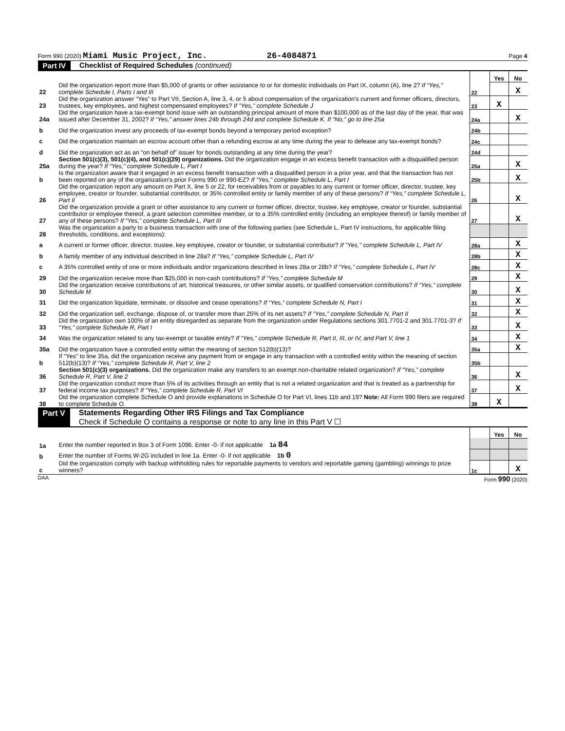Form 990 (2020) Miami Music Project, Inc. 26-4084871 Page 4
Part IV Checklist of Required Schedules (continued)
| | | | Yes | No |
| 22 | Did the organization report more than $5,000 of grants or other assistance to or for domestic individuals on Part IX, column (A), line 2? If “Yes,” complete Schedule I, Parts I and III | 22 | | X |
| 23 | Did the organization answer “Yes” to Part VII, Section A, line 3, 4, or 5 about compensation of the organization's current and former officers, directors, trustees, key employees, and highest compensated employees? If "Yes," complete Schedule J | 23 | X | |
| 24a | Did the organization have a tax-exempt bond issue with an outstanding principal amount of more than $100,000 as of the last day of the year, that was issued after December 31, 2002? If “Yes,” answer lines 24b through 24d and complete Schedule K. If “No,” go to line 25a | 24a | | X |
| b | Did the organization invest any proceeds of tax-exempt bonds beyond a temporary period exception? | 24b | | |
| c | Did the organization maintain an escrow account other than a refunding escrow at any time during the year to defease any tax-exempt bonds? | 24c | | |
| d | Did the organization act as an “on behalf of” issuer for bonds outstanding at any time during the year? | 24d | | |
| 25a | Section 501(c)(3), 501(c)(4), and 501(c)(29) organizations. Did the organization engage in an excess benefit transaction with a disqualified person during the year? If “Yes,” complete Schedule L, Part I | 25a | | X |
| b | Is the organization aware that it engaged in an excess benefit transaction with a disqualified person in a prior year, and that the transaction has not been reported on any of the organization's prior Forms 990 or 990-EZ? If "Yes," complete Schedule L, Part I | 25b | | X |
| 26 | Did the organization report any amount on Part X, line 5 or 22, for receivables from or payables to any current or former officer, director, trustee, key employee, creator or founder, substantial contributor, or 35% controlled entity or family member of any of these persons? If “Yes,” complete Schedule L, Part II | 26 | | X |
| 27 | Did the organization provide a grant or other assistance to any current or former officer, director, trustee, key employee, creator or founder, substantial contributor or employee thereof, a grant selection committee member, or to a 35% controlled entity (including an employee thereof) or family member of any of these persons? If “Yes,” complete Schedule L, Part III | 27 | | X |
| 28 | Was the organization a party to a business transaction with one of the following parties (see Schedule L, Part IV instructions, for applicable filing thresholds, conditions, and exceptions): | | | |
| a | A current or former officer, director, trustee, key employee, creator or founder, or substantial contributor? If "Yes," complete Schedule L, Part IV | 28a | | X |
| b | A family member of any individual described in line 28a? If “Yes,” complete Schedule L, Part IV | 28b | | X |
| c | A 35% controlled entity of one or more individuals and/or organizations described in lines 28a or 28b? If “Yes,” complete Schedule L, Part IV | 28c | | X |
| 29 | Did the organization receive more than $25,000 in non-cash contributions? If “Yes,” complete Schedule M | 29 | | X |
| 30 | Did the organization receive contributions of art, historical treasures, or other similar assets, or qualified conservation contributions? If “Yes,” complete Schedule M | 30 | | X |
| 31 | Did the organization liquidate, terminate, or dissolve and cease operations? If “Yes,” complete Schedule N, Part I | 31 | | X |
| 32 | Did the organization sell, exchange, dispose of, or transfer more than 25% of its net assets? If "Yes," complete Schedule N, Part II | 32 | | X |
| 33 | Did the organization own 100% of an entity disregarded as separate from the organization under Regulations sections 301.7701-2 and 301.7701-3? If “Yes,” complete Schedule R, Part I | 33 | | X |
| 34 | Was the organization related to any tax-exempt or taxable entity? If “Yes,” complete Schedule R, Part II, III, or IV, and Part V, line 1 | 34 | | X |
| 35a | Did the organization have a controlled entity within the meaning of section 512(b)(13)? | 35a | | X |
| b | If "Yes" to line 35a, did the organization receive any payment from or engage in any transaction with a controlled entity within the meaning of section 512(b)(13)? If “Yes,” complete Schedule R, Part V, line 2 | 35b | | |
| 36 | Section 501(c)(3) organizations. Did the organization make any transfers to an exempt non-charitable related organization? If “Yes,” complete Schedule R, Part V, line 2 | 36 | | X |
| 37 | Did the organization conduct more than 5% of its activities through an entity that is not a related organization and that is treated as a partnership for federal income tax purposes? If “Yes,” complete Schedule R, Part VI | 37 | | X |
| 38 | Did the organization complete Schedule O and provide explanations in Schedule O for Part VI, lines 11b and 19? Note: All Form 990 filers are required to complete Schedule O. | 38 | X | |
Part V Statements Regarding Other IRS Filings and Tax Compliance
Check if Schedule O contains a response or note to any line in this Part V ☐
| | | | Yes | No |
| 1a | Enter the number reported in Box 3 of Form 1096. Enter -0- if not applicable 1a 84 | | | |
| b | Enter the number of Forms W-2G included in line 1a. Enter -0- if not applicable 1b 0 | | | |
| c | Did the organization comply with backup withholding rules for reportable payments to vendors and reportable gaming (gambling) winnings to prize winners? | 1c | | X |
DAA Form 990 (2020)